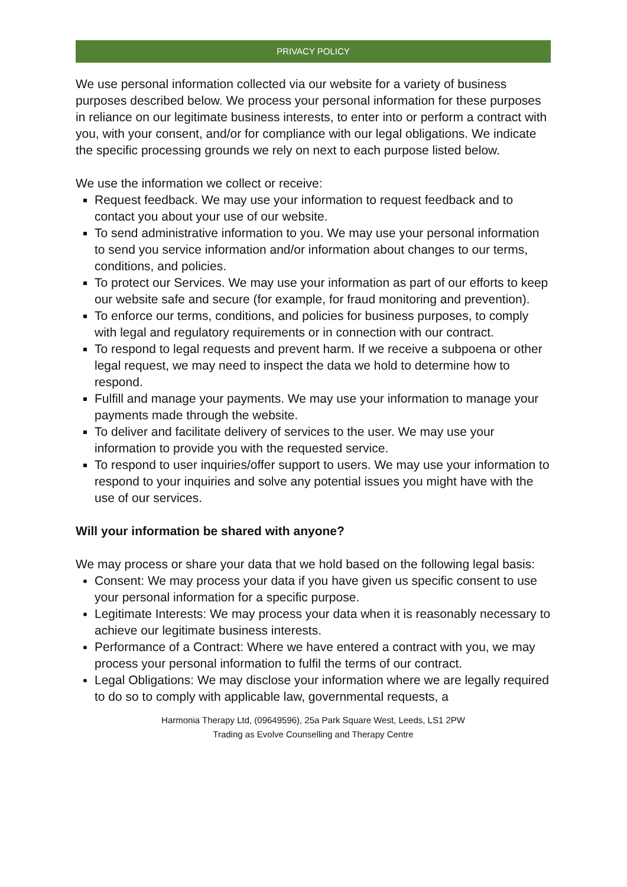PRIVACY POLICY
We use personal information collected via our website for a variety of business purposes described below. We process your personal information for these purposes in reliance on our legitimate business interests, to enter into or perform a contract with you, with your consent, and/or for compliance with our legal obligations. We indicate the specific processing grounds we rely on next to each purpose listed below.
We use the information we collect or receive:
Request feedback. We may use your information to request feedback and to contact you about your use of our website.
To send administrative information to you. We may use your personal information to send you service information and/or information about changes to our terms, conditions, and policies.
To protect our Services. We may use your information as part of our efforts to keep our website safe and secure (for example, for fraud monitoring and prevention).
To enforce our terms, conditions, and policies for business purposes, to comply with legal and regulatory requirements or in connection with our contract.
To respond to legal requests and prevent harm. If we receive a subpoena or other legal request, we may need to inspect the data we hold to determine how to respond.
Fulfill and manage your payments. We may use your information to manage your payments made through the website.
To deliver and facilitate delivery of services to the user. We may use your information to provide you with the requested service.
To respond to user inquiries/offer support to users. We may use your information to respond to your inquiries and solve any potential issues you might have with the use of our services.
Will your information be shared with anyone?
We may process or share your data that we hold based on the following legal basis:
Consent: We may process your data if you have given us specific consent to use your personal information for a specific purpose.
Legitimate Interests: We may process your data when it is reasonably necessary to achieve our legitimate business interests.
Performance of a Contract: Where we have entered a contract with you, we may process your personal information to fulfil the terms of our contract.
Legal Obligations: We may disclose your information where we are legally required to do so to comply with applicable law, governmental requests, a
Harmonia Therapy Ltd, (09649596), 25a Park Square West, Leeds, LS1 2PW
Trading as Evolve Counselling and Therapy Centre